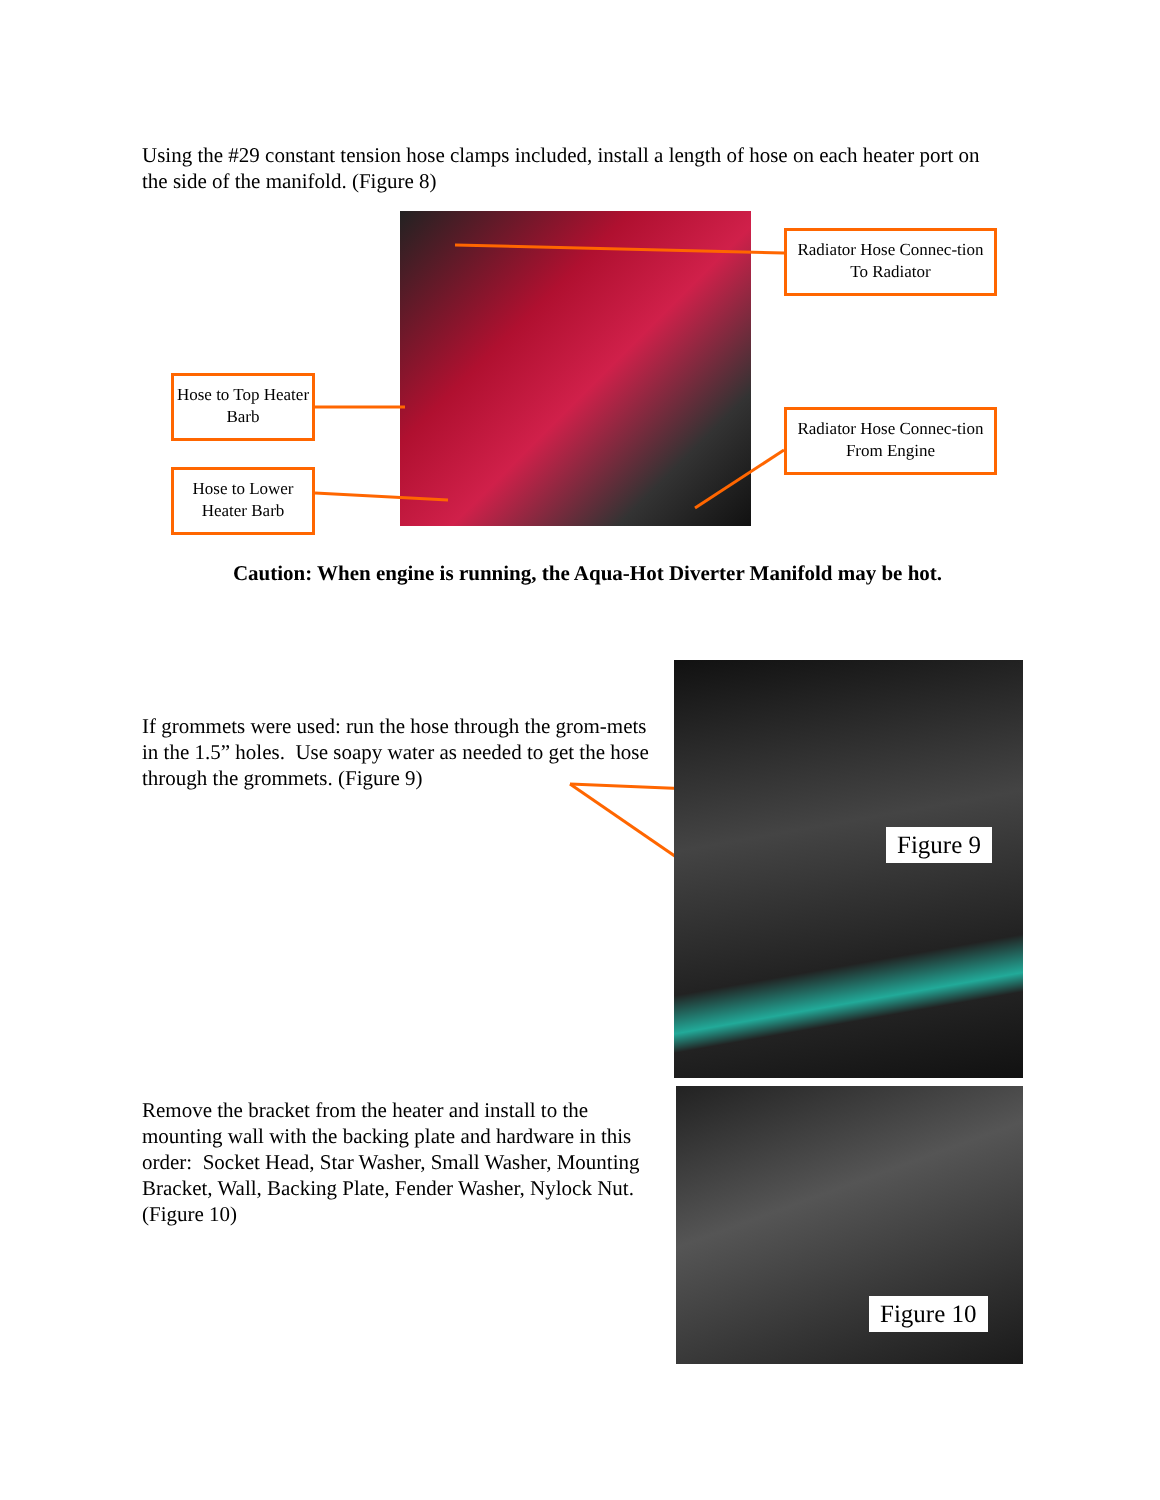Using the #29 constant tension hose clamps included, install a length of hose on each heater port on the side of the manifold. (Figure 8)
Radiator Hose Connec-tion To Radiator
Hose to Top Heater Barb
Radiator Hose Connec-tion From Engine
Hose to Lower Heater Barb
Caution: When engine is running, the Aqua-Hot Diverter Manifold may be hot.
Figure 9
If grommets were used: run the hose through the grom-mets in the 1.5” holes. Use soapy water as needed to get the hose through the grommets. (Figure 9)
Figure 10
Remove the bracket from the heater and install to the mounting wall with the backing plate and hardware in this order: Socket Head, Star Washer, Small Washer, Mounting Bracket, Wall, Backing Plate, Fender Washer, Nylock Nut. (Figure 10)